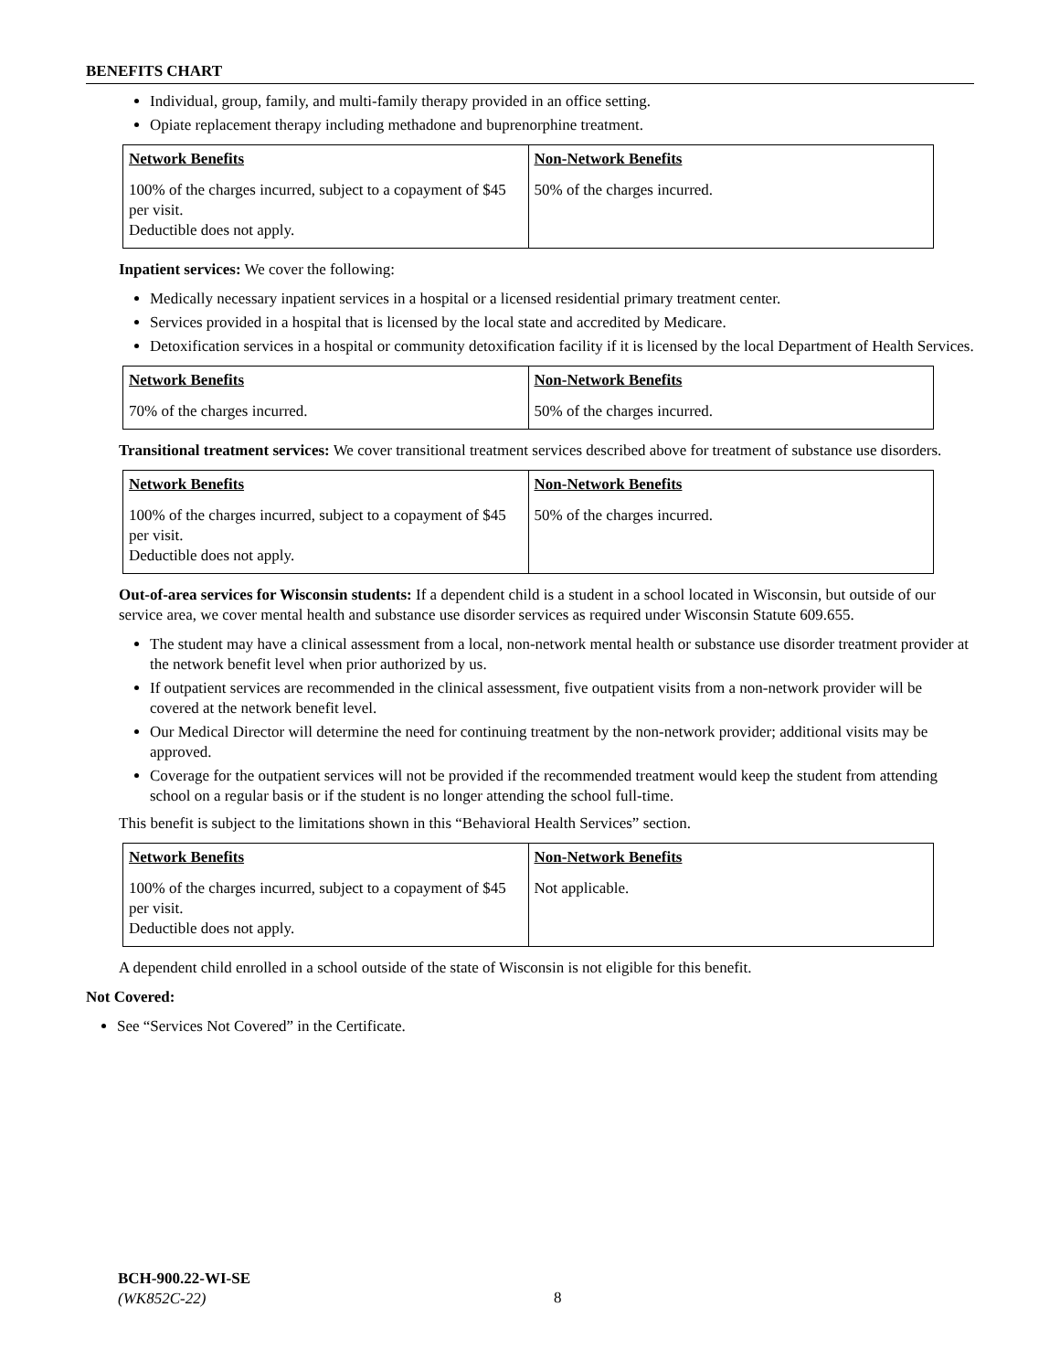BENEFITS CHART
Individual, group, family, and multi-family therapy provided in an office setting.
Opiate replacement therapy including methadone and buprenorphine treatment.
| Network Benefits | Non-Network Benefits |
| --- | --- |
| 100% of the charges incurred, subject to a copayment of $45 per visit. Deductible does not apply. | 50% of the charges incurred. |
Inpatient services: We cover the following:
Medically necessary inpatient services in a hospital or a licensed residential primary treatment center.
Services provided in a hospital that is licensed by the local state and accredited by Medicare.
Detoxification services in a hospital or community detoxification facility if it is licensed by the local Department of Health Services.
| Network Benefits | Non-Network Benefits |
| --- | --- |
| 70% of the charges incurred. | 50% of the charges incurred. |
Transitional treatment services: We cover transitional treatment services described above for treatment of substance use disorders.
| Network Benefits | Non-Network Benefits |
| --- | --- |
| 100% of the charges incurred, subject to a copayment of $45 per visit. Deductible does not apply. | 50% of the charges incurred. |
Out-of-area services for Wisconsin students: If a dependent child is a student in a school located in Wisconsin, but outside of our service area, we cover mental health and substance use disorder services as required under Wisconsin Statute 609.655.
The student may have a clinical assessment from a local, non-network mental health or substance use disorder treatment provider at the network benefit level when prior authorized by us.
If outpatient services are recommended in the clinical assessment, five outpatient visits from a non-network provider will be covered at the network benefit level.
Our Medical Director will determine the need for continuing treatment by the non-network provider; additional visits may be approved.
Coverage for the outpatient services will not be provided if the recommended treatment would keep the student from attending school on a regular basis or if the student is no longer attending the school full-time.
This benefit is subject to the limitations shown in this “Behavioral Health Services” section.
| Network Benefits | Non-Network Benefits |
| --- | --- |
| 100% of the charges incurred, subject to a copayment of $45 per visit. Deductible does not apply. | Not applicable. |
A dependent child enrolled in a school outside of the state of Wisconsin is not eligible for this benefit.
Not Covered:
See “Services Not Covered” in the Certificate.
BCH-900.22-WI-SE
(WK852C-22)
8